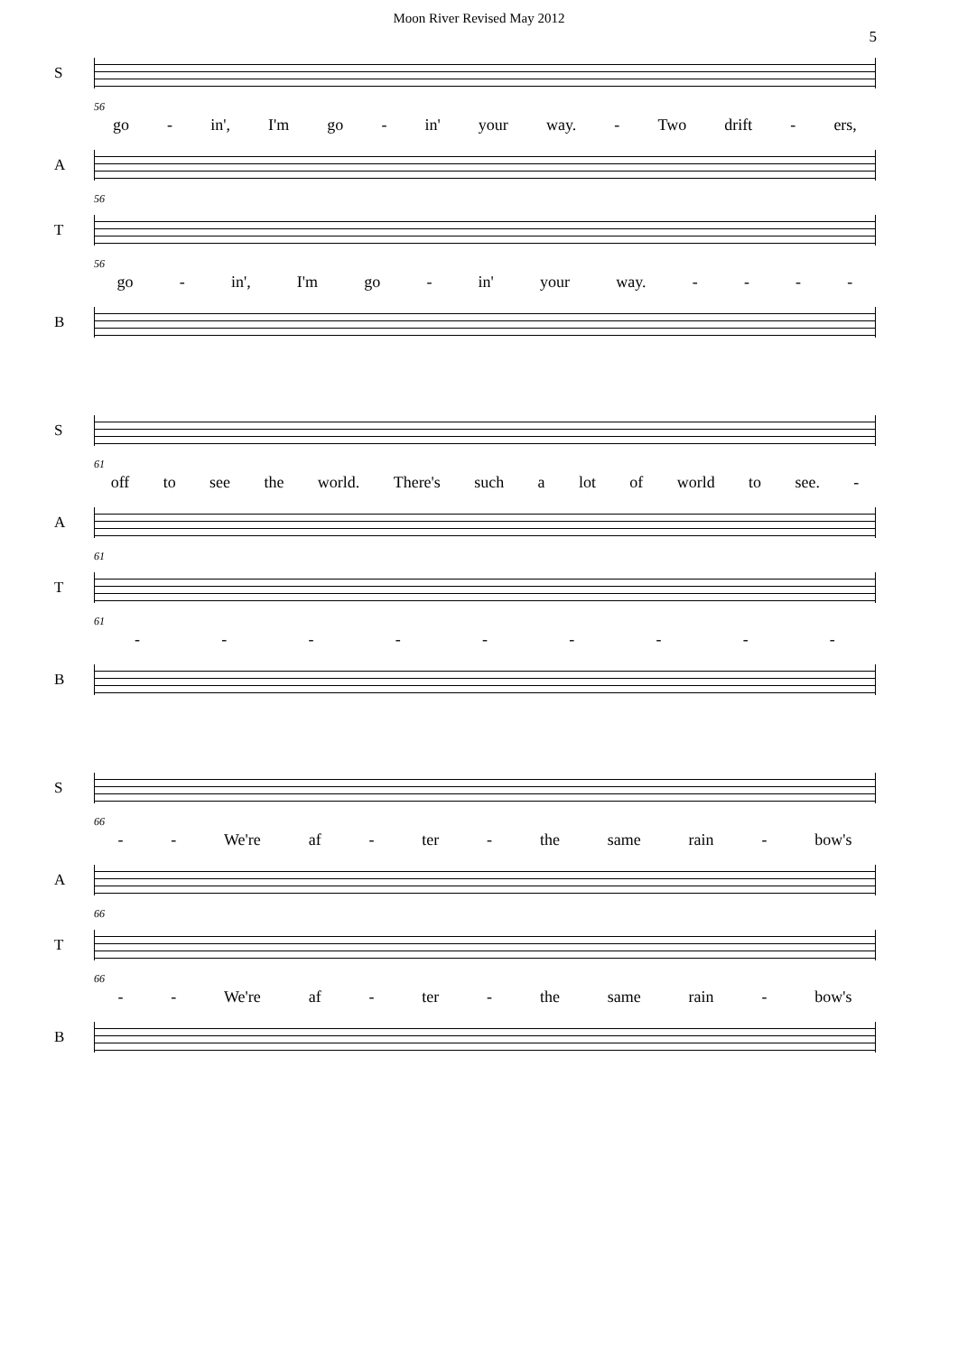Moon River Revised May 2012
5
S
56
go - in', I'm go - in' your way. - Two drift - ers,
A
56
T
56
go - in', I'm go - in' your way. - - - -
B
S
61
off to see the world. There's such a lot of world to see. -
A
61
T
61
- - - - - - - - -
B
S
66
- - We're af - ter - the same rain - bow's
A
66
T
66
- - We're af - ter - the same rain - bow's
B